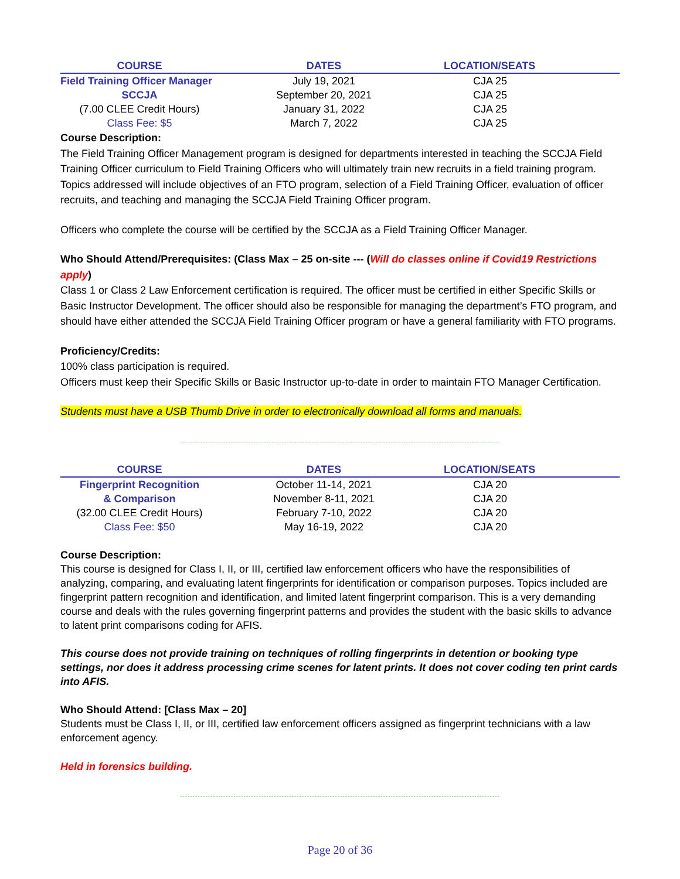| COURSE | DATES | LOCATION/SEATS |
| --- | --- | --- |
| Field Training Officer Manager | July 19, 2021 | CJA 25 |
| SCCJA | September 20, 2021 | CJA 25 |
| (7.00 CLEE Credit Hours) | January 31, 2022 | CJA 25 |
| Class Fee: $5 | March 7, 2022 | CJA 25 |
Course Description:
The Field Training Officer Management program is designed for departments interested in teaching the SCCJA Field Training Officer curriculum to Field Training Officers who will ultimately train new recruits in a field training program. Topics addressed will include objectives of an FTO program, selection of a Field Training Officer, evaluation of officer recruits, and teaching and managing the SCCJA Field Training Officer program.
Officers who complete the course will be certified by the SCCJA as a Field Training Officer Manager.
Who Should Attend/Prerequisites: (Class Max – 25 on-site --- (Will do classes online if Covid19 Restrictions apply)
Class 1 or Class 2 Law Enforcement certification is required. The officer must be certified in either Specific Skills or Basic Instructor Development. The officer should also be responsible for managing the department’s FTO program, and should have either attended the SCCJA Field Training Officer program or have a general familiarity with FTO programs.
Proficiency/Credits:
100% class participation is required.
Officers must keep their Specific Skills or Basic Instructor up-to-date in order to maintain FTO Manager Certification.
Students must have a USB Thumb Drive in order to electronically download all forms and manuals.
------------------------------------------------------------------------------------------------------------------------------
| COURSE | DATES | LOCATION/SEATS |
| --- | --- | --- |
| Fingerprint Recognition | October 11-14, 2021 | CJA 20 |
| & Comparison | November 8-11, 2021 | CJA 20 |
| (32.00 CLEE Credit Hours) | February 7-10, 2022 | CJA 20 |
| Class Fee: $50 | May 16-19, 2022 | CJA 20 |
Course Description:
This course is designed for Class I, II, or III, certified law enforcement officers who have the responsibilities of analyzing, comparing, and evaluating latent fingerprints for identification or comparison purposes. Topics included are fingerprint pattern recognition and identification, and limited latent fingerprint comparison. This is a very demanding course and deals with the rules governing fingerprint patterns and provides the student with the basic skills to advance to latent print comparisons coding for AFIS.
This course does not provide training on techniques of rolling fingerprints in detention or booking type settings, nor does it address processing crime scenes for latent prints. It does not cover coding ten print cards into AFIS.
Who Should Attend: [Class Max – 20]
Students must be Class I, II, or III, certified law enforcement officers assigned as fingerprint technicians with a law enforcement agency.
Held in forensics building.
------------------------------------------------------------------------------------------------------------------------------
Page 20 of 36